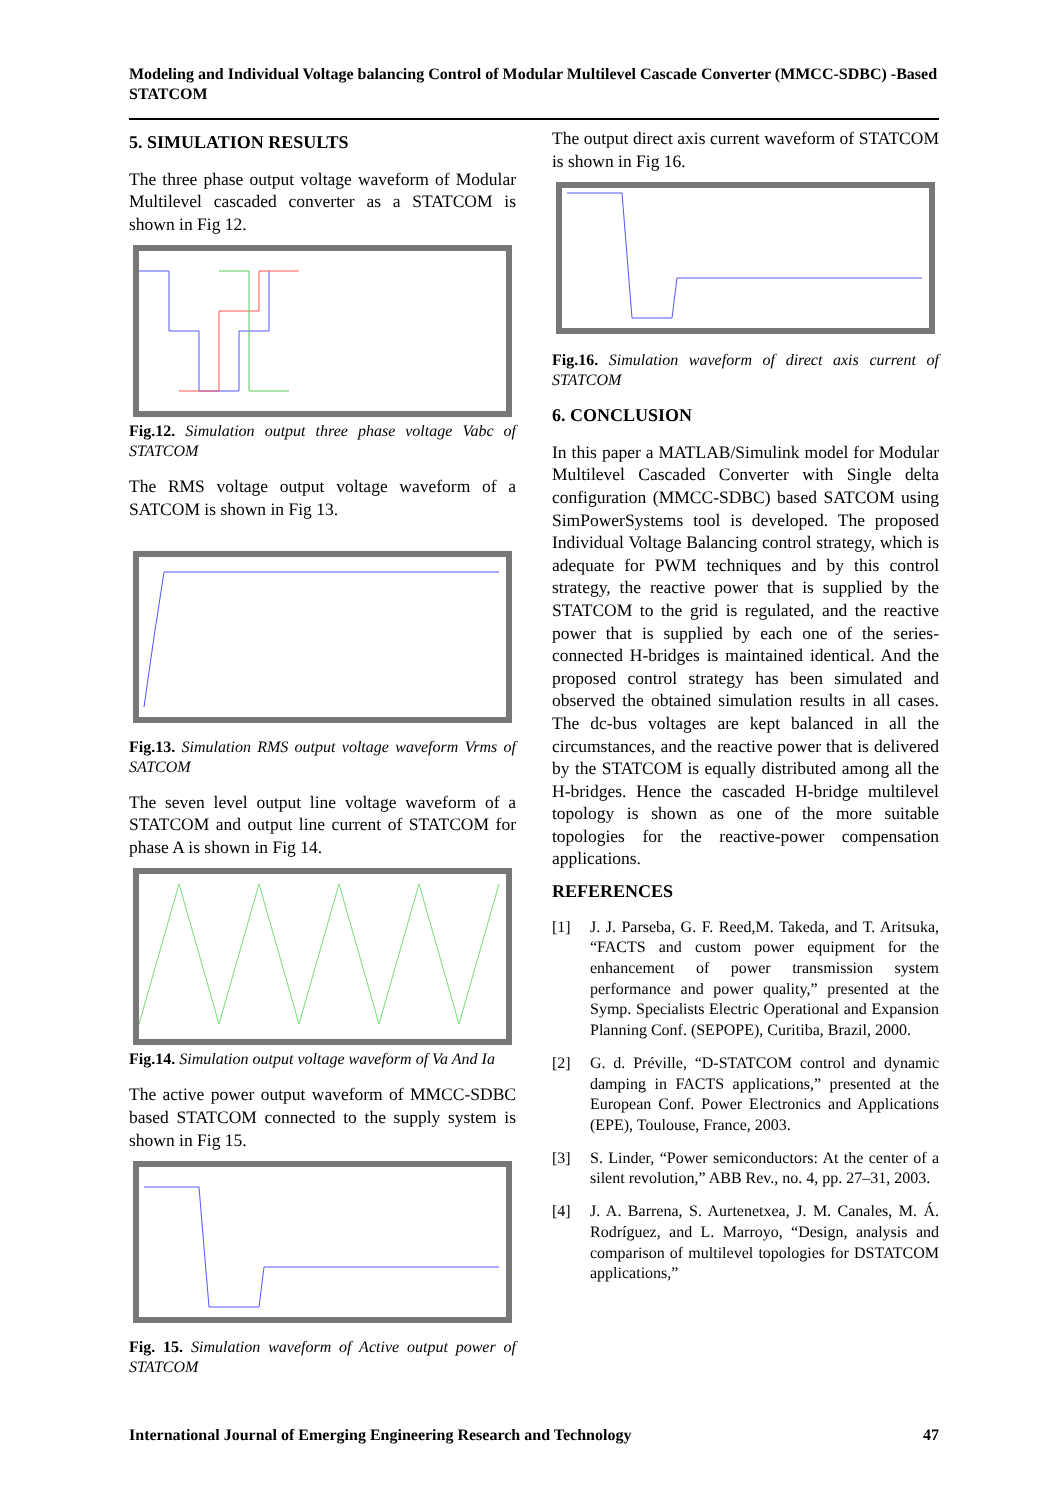Modeling and Individual Voltage balancing Control of Modular Multilevel Cascade Converter (MMCC-SDBC) -Based STATCOM
5. SIMULATION RESULTS
The three phase output voltage waveform of Modular Multilevel cascaded converter as a STATCOM is shown in Fig 12.
Fig.12. Simulation output three phase voltage Vabc of STATCOM
The RMS voltage output voltage waveform of a SATCOM is shown in Fig 13.
Fig.13. Simulation RMS output voltage waveform Vrms of SATCOM
The seven level output line voltage waveform of a STATCOM and output line current of STATCOM for phase A is shown in Fig 14.
Fig.14. Simulation output voltage waveform of Va And Ia
The active power output waveform of MMCC-SDBC based STATCOM connected to the supply system is shown in Fig 15.
Fig. 15. Simulation waveform of Active output power of STATCOM
The output direct axis current waveform of STATCOM is shown in Fig 16.
Fig.16. Simulation waveform of direct axis current of STATCOM
6. CONCLUSION
In this paper a MATLAB/Simulink model for Modular Multilevel Cascaded Converter with Single delta configuration (MMCC-SDBC) based SATCOM using SimPowerSystems tool is developed. The proposed Individual Voltage Balancing control strategy, which is adequate for PWM techniques and by this control strategy, the reactive power that is supplied by the STATCOM to the grid is regulated, and the reactive power that is supplied by each one of the series-connected H-bridges is maintained identical. And the proposed control strategy has been simulated and observed the obtained simulation results in all cases. The dc-bus voltages are kept balanced in all the circumstances, and the reactive power that is delivered by the STATCOM is equally distributed among all the H-bridges. Hence the cascaded H-bridge multilevel topology is shown as one of the more suitable topologies for the reactive-power compensation applications.
REFERENCES
[1] J. J. Parseba, G. F. Reed,M. Takeda, and T. Aritsuka, “FACTS and custom power equipment for the enhancement of power transmission system performance and power quality,” presented at the Symp. Specialists Electric Operational and Expansion Planning Conf. (SEPOPE), Curitiba, Brazil, 2000.
[2] G. d. Préville, “D-STATCOM control and dynamic damping in FACTS applications,” presented at the European Conf. Power Electronics and Applications (EPE), Toulouse, France, 2003.
[3] S. Linder, “Power semiconductors: At the center of a silent revolution,” ABB Rev., no. 4, pp. 27–31, 2003.
[4] J. A. Barrena, S. Aurtenetxea, J. M. Canales, M. Á. Rodríguez, and L. Marroyo, “Design, analysis and comparison of multilevel topologies for DSTATCOM applications,”
International Journal of Emerging Engineering Research and Technology 47